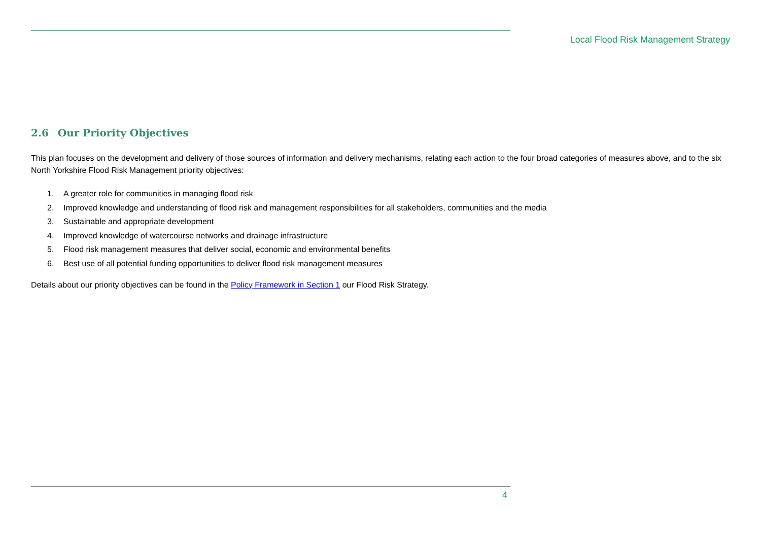Local Flood Risk Management Strategy
2.6 Our Priority Objectives
This plan focuses on the development and delivery of those sources of information and delivery mechanisms, relating each action to the four broad categories of measures above, and to the six North Yorkshire Flood Risk Management priority objectives:
1. A greater role for communities in managing flood risk
2. Improved knowledge and understanding of flood risk and management responsibilities for all stakeholders, communities and the media
3. Sustainable and appropriate development
4. Improved knowledge of watercourse networks and drainage infrastructure
5. Flood risk management measures that deliver social, economic and environmental benefits
6. Best use of all potential funding opportunities to deliver flood risk management measures
Details about our priority objectives can be found in the Policy Framework in Section 1 our Flood Risk Strategy.
4